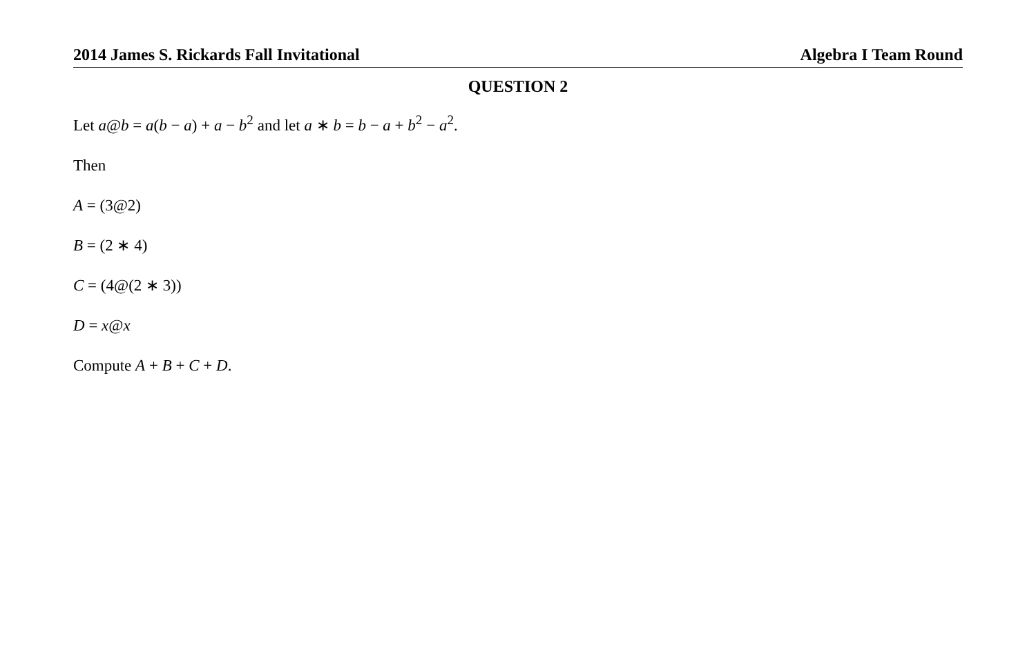2014 James S. Rickards Fall Invitational Algebra I Team Round
QUESTION 2
Let a@b = a(b − a) + a − b<sup>2</sup> and let a ∗ b = b − a + b<sup>2</sup> − a<sup>2</sup>.
Then
A = (3@2)
B = (2 ∗ 4)
C = (4@(2 ∗ 3))
D = x@x
Compute A + B + C + D.